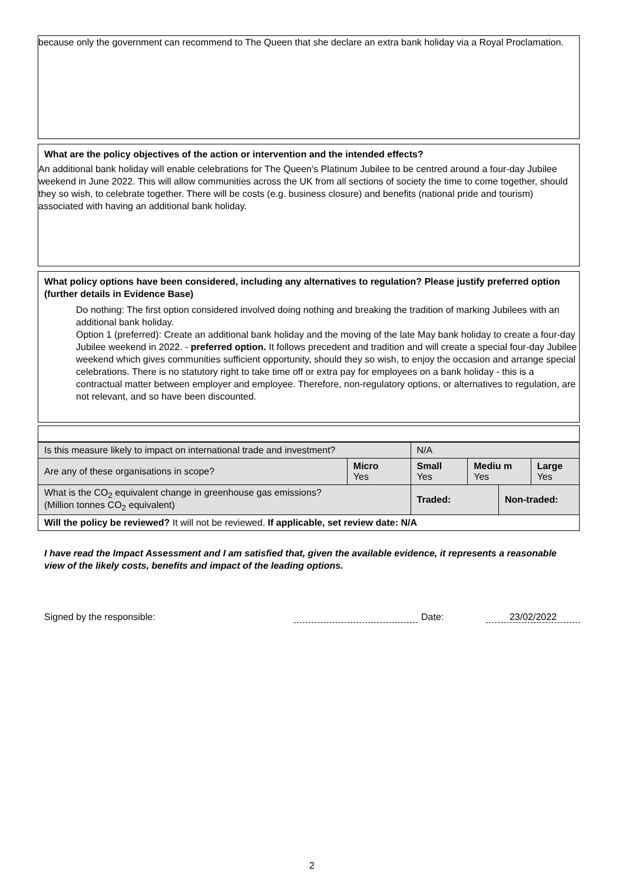because only the government can recommend to The Queen that she declare an extra bank holiday via a Royal Proclamation.
What are the policy objectives of the action or intervention and the intended effects?
An additional bank holiday will enable celebrations for The Queen's Platinum Jubilee to be centred around a four-day Jubilee weekend in June 2022. This will allow communities across the UK from all sections of society the time to come together, should they so wish, to celebrate together. There will be costs (e.g. business closure) and benefits (national pride and tourism) associated with having an additional bank holiday.
What policy options have been considered, including any alternatives to regulation? Please justify preferred option (further details in Evidence Base)
Do nothing: The first option considered involved doing nothing and breaking the tradition of marking Jubilees with an additional bank holiday.
Option 1 (preferred): Create an additional bank holiday and the moving of the late May bank holiday to create a four-day Jubilee weekend in 2022. - preferred option. It follows precedent and tradition and will create a special four-day Jubilee weekend which gives communities sufficient opportunity, should they so wish, to enjoy the occasion and arrange special celebrations. There is no statutory right to take time off or extra pay for employees on a bank holiday - this is a contractual matter between employer and employee. Therefore, non-regulatory options, or alternatives to regulation, are not relevant, and so have been discounted.
| Is this measure likely to impact on international trade and investment? | | N/A | | | |
| Are any of these organisations in scope? | Micro Yes | Small Yes | Mediu m Yes | | Large Yes |
| What is the CO<sub>2</sub> equivalent change in greenhouse gas emissions? (Million tonnes CO<sub>2</sub> equivalent) | | Traded: | | Non-traded: | |
| Will the policy be reviewed? It will not be reviewed. If applicable, set review date: N/A | | | | | |
I have read the Impact Assessment and I am satisfied that, given the available evidence, it represents a reasonable view of the likely costs, benefits and impact of the leading options.
Signed by the responsible: Date: 23/02/2022
2